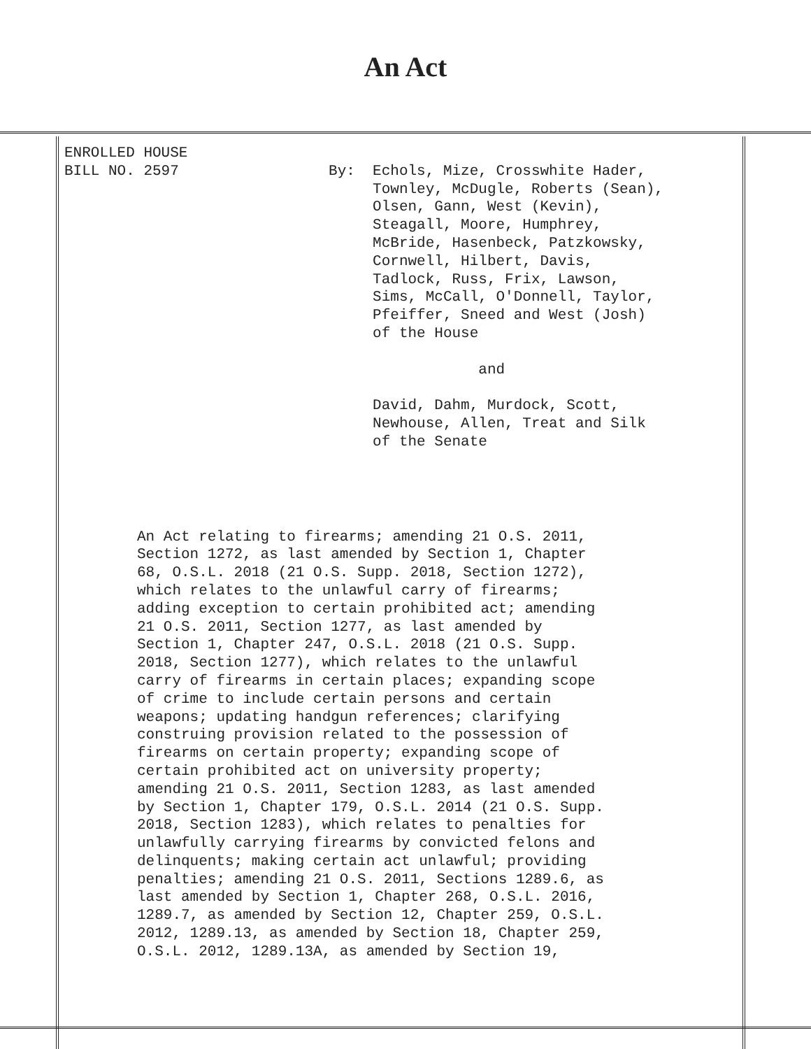An Act
ENROLLED HOUSE
BILL NO. 2597                 By:  Echols, Mize, Crosswhite Hader,
                                   Townley, McDugle, Roberts (Sean),
                                   Olsen, Gann, West (Kevin),
                                   Steagall, Moore, Humphrey,
                                   McBride, Hasenbeck, Patzkowsky,
                                   Cornwell, Hilbert, Davis,
                                   Tadlock, Russ, Frix, Lawson,
                                   Sims, McCall, O'Donnell, Taylor,
                                   Pfeiffer, Sneed and West (Josh)
                                   of the House

                                               and

                                   David, Dahm, Murdock, Scott,
                                   Newhouse, Allen, Treat and Silk
                                   of the Senate
An Act relating to firearms; amending 21 O.S. 2011,
Section 1272, as last amended by Section 1, Chapter
68, O.S.L. 2018 (21 O.S. Supp. 2018, Section 1272),
which relates to the unlawful carry of firearms;
adding exception to certain prohibited act; amending
21 O.S. 2011, Section 1277, as last amended by
Section 1, Chapter 247, O.S.L. 2018 (21 O.S. Supp.
2018, Section 1277), which relates to the unlawful
carry of firearms in certain places; expanding scope
of crime to include certain persons and certain
weapons; updating handgun references; clarifying
construing provision related to the possession of
firearms on certain property; expanding scope of
certain prohibited act on university property;
amending 21 O.S. 2011, Section 1283, as last amended
by Section 1, Chapter 179, O.S.L. 2014 (21 O.S. Supp.
2018, Section 1283), which relates to penalties for
unlawfully carrying firearms by convicted felons and
delinquents; making certain act unlawful; providing
penalties; amending 21 O.S. 2011, Sections 1289.6, as
last amended by Section 1, Chapter 268, O.S.L. 2016,
1289.7, as amended by Section 12, Chapter 259, O.S.L.
2012, 1289.13, as amended by Section 18, Chapter 259,
O.S.L. 2012, 1289.13A, as amended by Section 19,